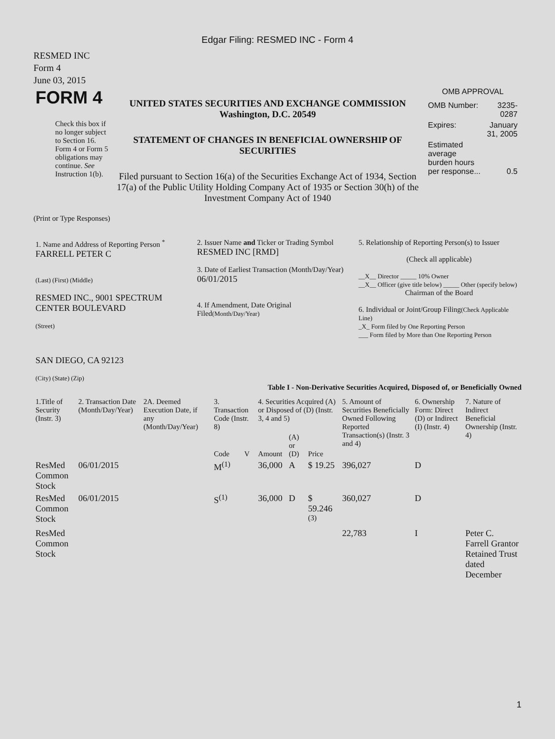Edgar Filing: RESMED INC - Form 4
RESMED INC
Form 4
June 03, 2015
| FORM 4 Check this box if no longer subject to Section 16. Form 4 or Form 5 obligations may continue. See Instruction 1(b). | UNITED STATES SECURITIES AND EXCHANGE COMMISSION Washington, D.C. 20549 STATEMENT OF CHANGES IN BENEFICIAL OWNERSHIP OF SECURITIES Filed pursuant to Section 16(a) of the Securities Exchange Act of 1934, Section 17(a) of the Public Utility Holding Company Act of 1935 or Section 30(h) of the Investment Company Act of 1940 | OMB APPROVAL / OMB Number: / 3235-0287 / / Expires: / January 31, 2005 / / Estimated average burden hours per response... / 0.5 / |
(Print or Type Responses)
| 1. Name and Address of Reporting Person <sup>*</sup> FARRELL PETER C (Last) (First) (Middle) RESMED INC., 9001 SPECTRUM CENTER BOULEVARD (Street) SAN DIEGO, CA 92123 (City) (State) (Zip) | 2. Issuer Name and Ticker or Trading Symbol RESMED INC [RMD] 3. Date of Earliest Transaction (Month/Day/Year) 06/01/2015 4. If Amendment, Date Original Filed (Month/Day/Year) | 5. Relationship of Reporting Person(s) to Issuer (Check all applicable) __X__ Director _____ 10% Owner __X__ Officer (give title below) _____ Other (specify below) Chairman of the Board 6. Individual or Joint/Group Filing (Check Applicable Line) _X_ Form filed by One Reporting Person ___ Form filed by More than One Reporting Person |
Table I - Non-Derivative Securities Acquired, Disposed of, or Beneficially Owned
| 1.Title of Security (Instr. 3) | 2. Transaction Date (Month/Day/Year) | 2A. Deemed Execution Date, if any (Month/Day/Year) | 3. Transaction Code (Instr. 8) | | 4. Securities Acquired (A) or Disposed of (D) (Instr. 3, 4 and 5) | | | 5. Amount of Securities Beneficially Owned Following Reported Transaction(s) (Instr. 3 and 4) | 6. Ownership Form: Direct (D) or Indirect (I) (Instr. 4) | 7. Nature of Indirect Beneficial Ownership (Instr. 4) |
| --- | --- | --- | --- | --- | --- | --- | --- | --- | --- | --- |
| | | | Code | V | Amount | (A) or (D) | Price | | | |
| ResMed Common Stock | 06/01/2015 | | M<sup>(1)</sup> | | 36,000 | A | $ 19.25 | 396,027 | D | |
| ResMed Common Stock | 06/01/2015 | | S<sup>(1)</sup> | | 36,000 | D | $ 59.246 <sup>(3)</sup> | 360,027 | D | |
| ResMed Common Stock | | | | | | | | 22,783 | I | Peter C. Farrell Grantor Retained Trust dated December |
1